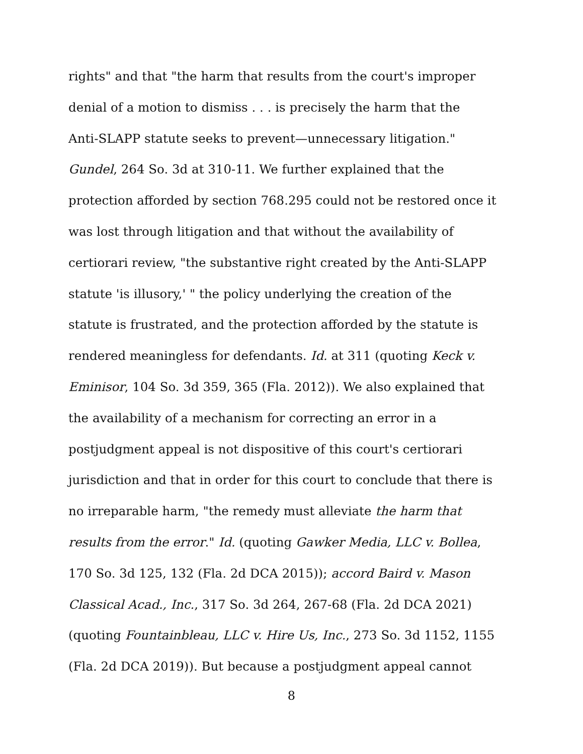rights" and that "the harm that results from the court's improper
denial of a motion to dismiss . . . is precisely the harm that the
Anti-SLAPP statute seeks to prevent—unnecessary litigation."
Gundel, 264 So. 3d at 310-11. We further explained that the
protection afforded by section 768.295 could not be restored once it
was lost through litigation and that without the availability of
certiorari review, "the substantive right created by the Anti-SLAPP
statute 'is illusory,' " the policy underlying the creation of the
statute is frustrated, and the protection afforded by the statute is
rendered meaningless for defendants. Id. at 311 (quoting Keck v.
Eminisor, 104 So. 3d 359, 365 (Fla. 2012)). We also explained that
the availability of a mechanism for correcting an error in a
postjudgment appeal is not dispositive of this court's certiorari
jurisdiction and that in order for this court to conclude that there is
no irreparable harm, "the remedy must alleviate the harm that
results from the error." Id. (quoting Gawker Media, LLC v. Bollea,
170 So. 3d 125, 132 (Fla. 2d DCA 2015)); accord Baird v. Mason
Classical Acad., Inc., 317 So. 3d 264, 267-68 (Fla. 2d DCA 2021)
(quoting Fountainbleau, LLC v. Hire Us, Inc., 273 So. 3d 1152, 1155
(Fla. 2d DCA 2019)). But because a postjudgment appeal cannot
8